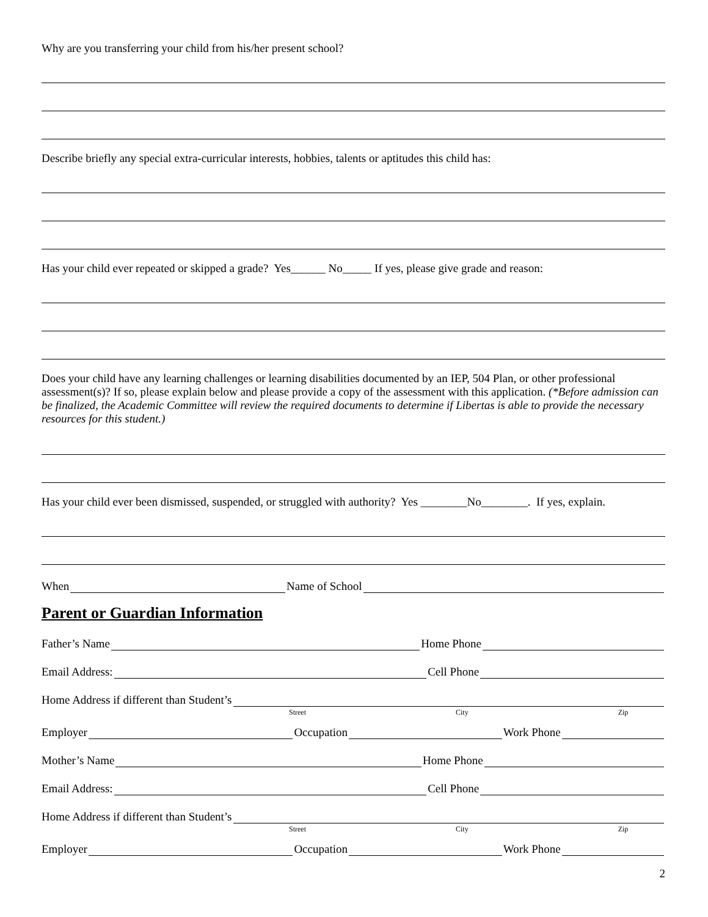Why are you transferring your child from his/her present school?
Describe briefly any special extra-curricular interests, hobbies, talents or aptitudes this child has:
Has your child ever repeated or skipped a grade? Yes______ No_____ If yes, please give grade and reason:
Does your child have any learning challenges or learning disabilities documented by an IEP, 504 Plan, or other professional assessment(s)? If so, please explain below and please provide a copy of the assessment with this application. (*Before admission can be finalized, the Academic Committee will review the required documents to determine if Libertas is able to provide the necessary resources for this student.)
Has your child ever been dismissed, suspended, or struggled with authority? Yes ________No________. If yes, explain.
When Name of School
Parent or Guardian Information
Father’s Name Home Phone
Email Address: Cell Phone
Home Address if different than Student’s
Street City Zip
Employer Occupation Work Phone
Mother’s Name Home Phone
Email Address: Cell Phone
Home Address if different than Student’s
Street City Zip
Employer Occupation Work Phone
2